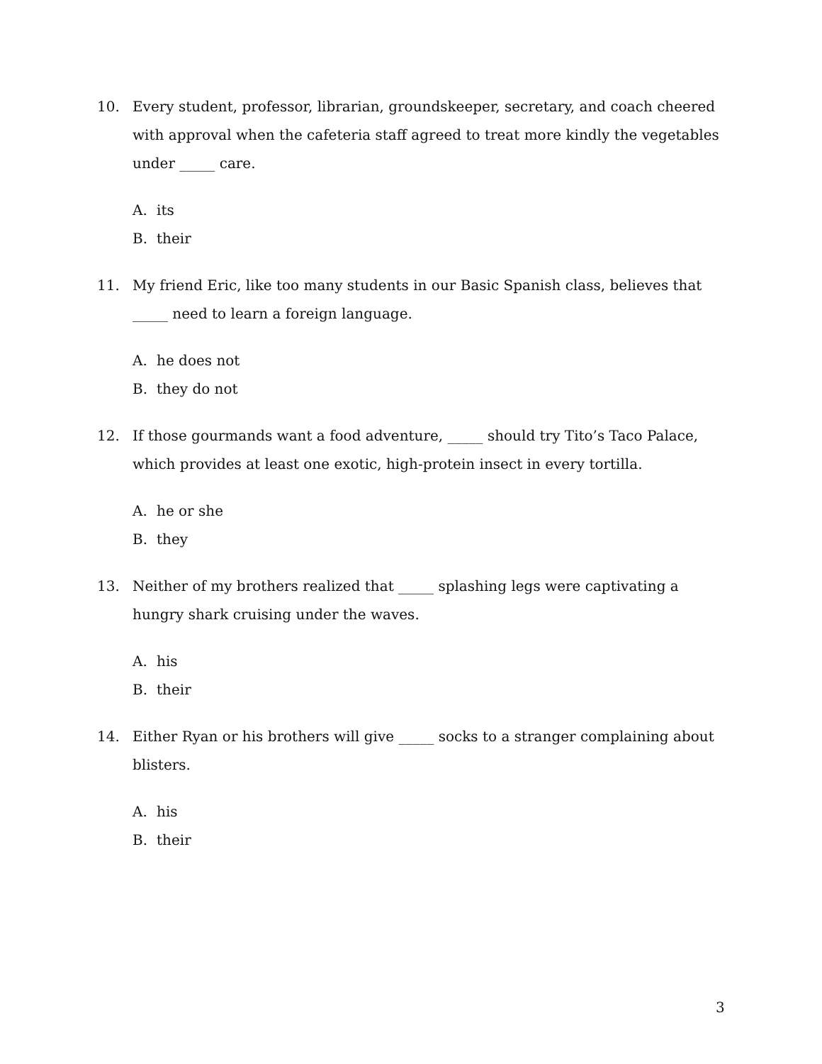10. Every student, professor, librarian, groundskeeper, secretary, and coach cheered with approval when the cafeteria staff agreed to treat more kindly the vegetables under _____ care.
A. its
B. their
11. My friend Eric, like too many students in our Basic Spanish class, believes that _____ need to learn a foreign language.
A. he does not
B. they do not
12. If those gourmands want a food adventure, _____ should try Tito’s Taco Palace, which provides at least one exotic, high-protein insect in every tortilla.
A. he or she
B. they
13. Neither of my brothers realized that _____ splashing legs were captivating a hungry shark cruising under the waves.
A. his
B. their
14. Either Ryan or his brothers will give _____ socks to a stranger complaining about blisters.
A. his
B. their
3